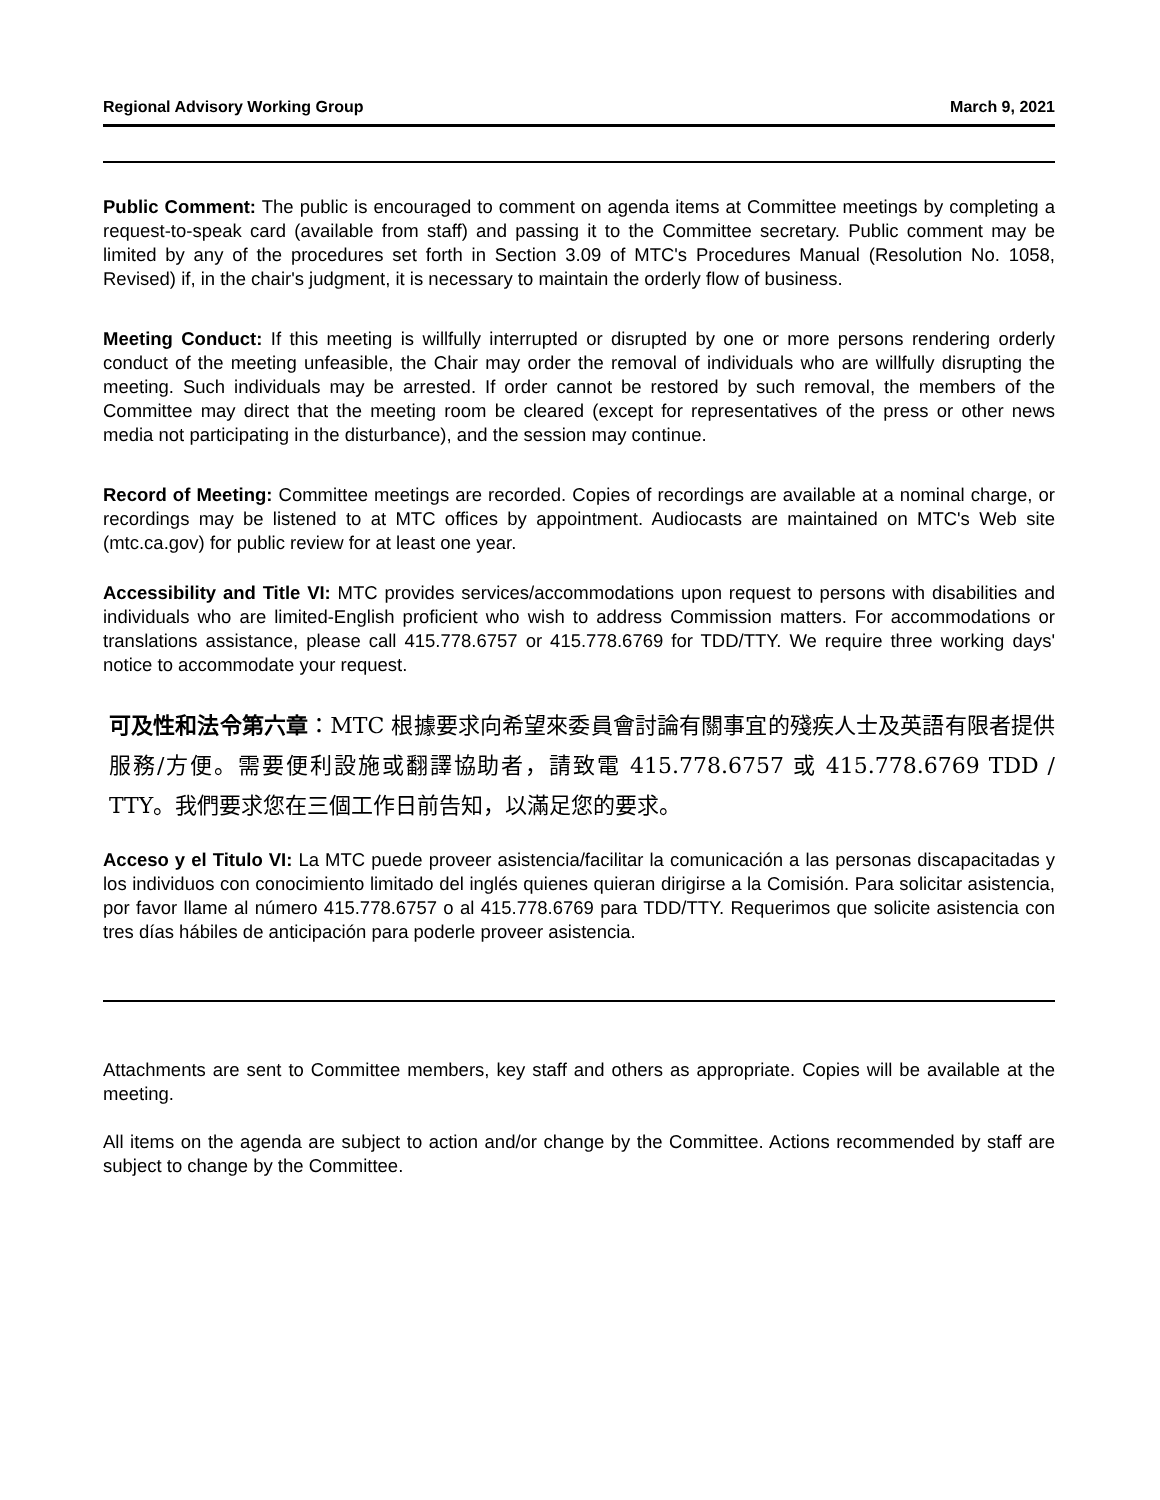Regional Advisory Working Group March 9, 2021
Public Comment: The public is encouraged to comment on agenda items at Committee meetings by completing a request-to-speak card (available from staff) and passing it to the Committee secretary. Public comment may be limited by any of the procedures set forth in Section 3.09 of MTC's Procedures Manual (Resolution No. 1058, Revised) if, in the chair's judgment, it is necessary to maintain the orderly flow of business.
Meeting Conduct: If this meeting is willfully interrupted or disrupted by one or more persons rendering orderly conduct of the meeting unfeasible, the Chair may order the removal of individuals who are willfully disrupting the meeting. Such individuals may be arrested. If order cannot be restored by such removal, the members of the Committee may direct that the meeting room be cleared (except for representatives of the press or other news media not participating in the disturbance), and the session may continue.
Record of Meeting: Committee meetings are recorded. Copies of recordings are available at a nominal charge, or recordings may be listened to at MTC offices by appointment. Audiocasts are maintained on MTC's Web site (mtc.ca.gov) for public review for at least one year.
Accessibility and Title VI: MTC provides services/accommodations upon request to persons with disabilities and individuals who are limited-English proficient who wish to address Commission matters. For accommodations or translations assistance, please call 415.778.6757 or 415.778.6769 for TDD/TTY. We require three working days' notice to accommodate your request.
可及性和法令第六章：MTC 根據要求向希望來委員會討論有關事宜的殘疾人士及英語有限者提供服務/方便。需要便利設施或翻譯協助者，請致電 415.778.6757 或 415.778.6769 TDD / TTY。我們要求您在三個工作日前告知，以滿足您的要求。
Acceso y el Titulo VI: La MTC puede proveer asistencia/facilitar la comunicación a las personas discapacitadas y los individuos con conocimiento limitado del inglés quienes quieran dirigirse a la Comisión. Para solicitar asistencia, por favor llame al número 415.778.6757 o al 415.778.6769 para TDD/TTY. Requerimos que solicite asistencia con tres días hábiles de anticipación para poderle proveer asistencia.
Attachments are sent to Committee members, key staff and others as appropriate. Copies will be available at the meeting.
All items on the agenda are subject to action and/or change by the Committee. Actions recommended by staff are subject to change by the Committee.